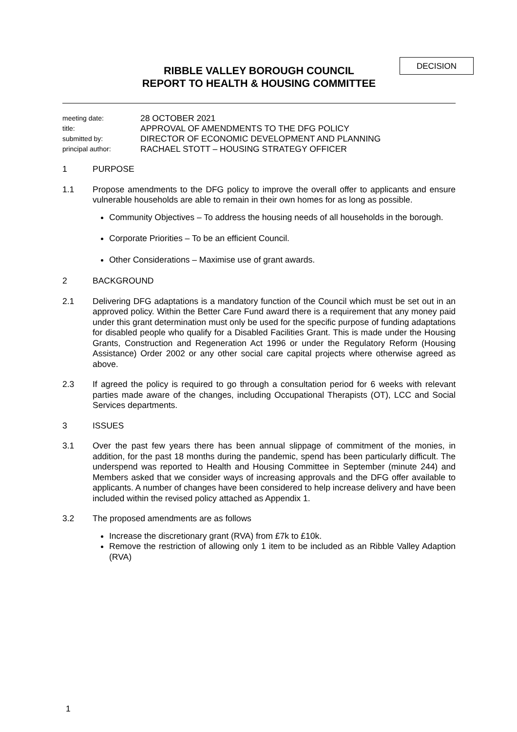DECISION
RIBBLE VALLEY BOROUGH COUNCIL
REPORT TO HEALTH & HOUSING COMMITTEE
meeting date:
28 OCTOBER 2021
title:
APPROVAL OF AMENDMENTS TO THE DFG POLICY
submitted by:
DIRECTOR OF ECONOMIC DEVELOPMENT AND PLANNING
principal author:
RACHAEL STOTT – HOUSING STRATEGY OFFICER
1 PURPOSE
1.1 Propose amendments to the DFG policy to improve the overall offer to applicants and ensure vulnerable households are able to remain in their own homes for as long as possible.
Community Objectives – To address the housing needs of all households in the borough.
Corporate Priorities – To be an efficient Council.
Other Considerations – Maximise use of grant awards.
2 BACKGROUND
2.1 Delivering DFG adaptations is a mandatory function of the Council which must be set out in an approved policy. Within the Better Care Fund award there is a requirement that any money paid under this grant determination must only be used for the specific purpose of funding adaptations for disabled people who qualify for a Disabled Facilities Grant. This is made under the Housing Grants, Construction and Regeneration Act 1996 or under the Regulatory Reform (Housing Assistance) Order 2002 or any other social care capital projects where otherwise agreed as above.
2.3 If agreed the policy is required to go through a consultation period for 6 weeks with relevant parties made aware of the changes, including Occupational Therapists (OT), LCC and Social Services departments.
3 ISSUES
3.1 Over the past few years there has been annual slippage of commitment of the monies, in addition, for the past 18 months during the pandemic, spend has been particularly difficult. The underspend was reported to Health and Housing Committee in September (minute 244) and Members asked that we consider ways of increasing approvals and the DFG offer available to applicants. A number of changes have been considered to help increase delivery and have been included within the revised policy attached as Appendix 1.
3.2 The proposed amendments are as follows
Increase the discretionary grant (RVA) from £7k to £10k.
Remove the restriction of allowing only 1 item to be included as an Ribble Valley Adaption (RVA)
1